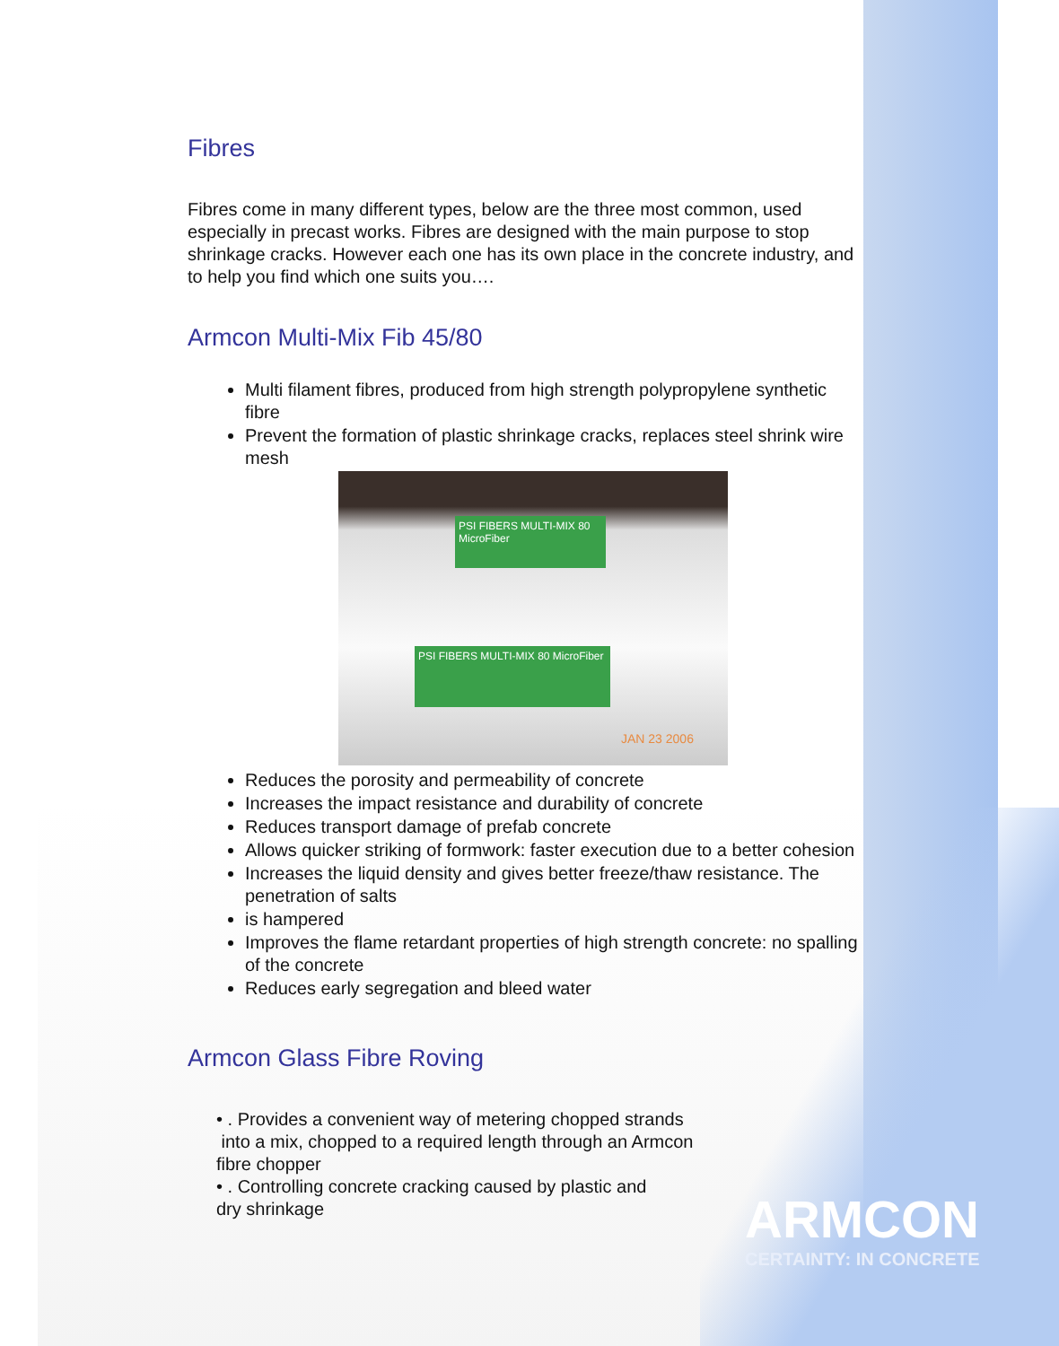Fibres
Fibres come in many different types, below are the three most common, used especially in precast works. Fibres are designed with the main purpose to stop shrinkage cracks. However each one has its own place in the concrete industry, and to help you find which one suits you….
Armcon Multi-Mix Fib 45/80
Multi filament fibres, produced from high strength polypropylene synthetic fibre
Prevent the formation of plastic shrinkage cracks, replaces steel shrink wire mesh
PSI FIBERS MULTI-MIX 80 MicroFiber
PSI FIBERS MULTI-MIX 80 MicroFiber
JAN 23 2006
Reduces the porosity and permeability of concrete
Increases the impact resistance and durability of concrete
Reduces transport damage of prefab concrete
Allows quicker striking of formwork: faster execution due to a better cohesion
Increases the liquid density and gives better freeze/thaw resistance. The penetration of salts
is hampered
Improves the flame retardant properties of high strength concrete: no spalling of the concrete
Reduces early segregation and bleed water
Armcon Glass Fibre Roving
• . Provides a convenient way of metering chopped strands
into a mix, chopped to a required length through an Armcon
fibre chopper
• . Controlling concrete cracking caused by plastic and
dry shrinkage
ARMCON
CERTAINTY: IN CONCRETE